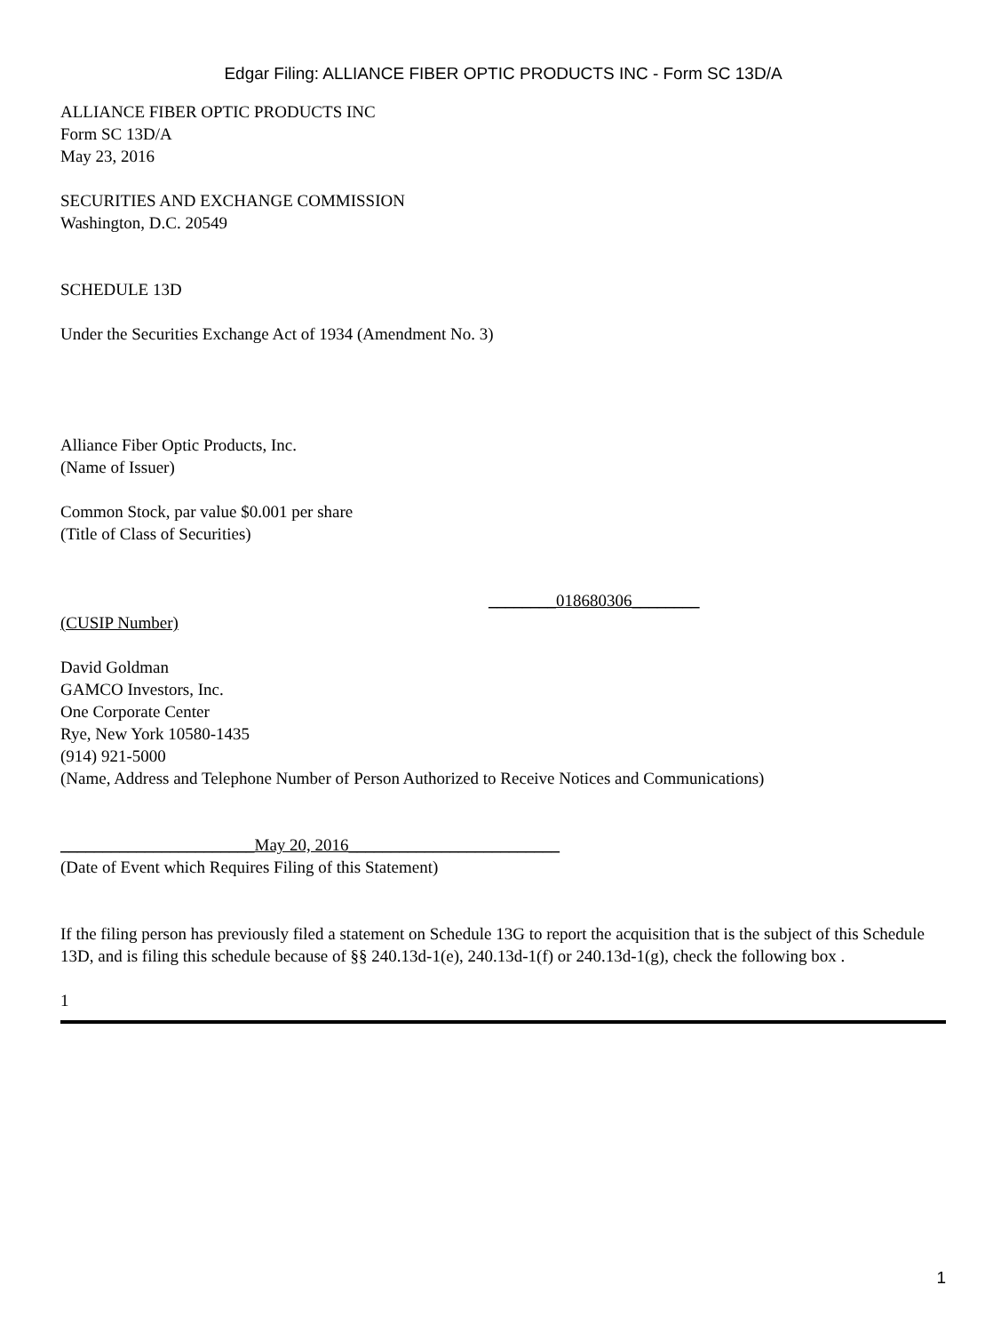Edgar Filing: ALLIANCE FIBER OPTIC PRODUCTS INC - Form SC 13D/A
ALLIANCE FIBER OPTIC PRODUCTS INC
Form SC 13D/A
May 23, 2016
SECURITIES AND EXCHANGE COMMISSION
Washington, D.C. 20549
SCHEDULE 13D
Under the Securities Exchange Act of 1934 (Amendment No. 3)
Alliance Fiber Optic Products, Inc.
(Name of Issuer)
Common Stock, par value $0.001 per share
(Title of Class of Securities)
________018680306________
(CUSIP Number)
David Goldman
GAMCO Investors, Inc.
One Corporate Center
Rye, New York 10580-1435
(914) 921-5000
(Name, Address and Telephone Number of Person Authorized to Receive Notices and Communications)
_______________________May 20, 2016_________________________
(Date of Event which Requires Filing of this Statement)
If the filing person has previously filed a statement on Schedule 13G to report the acquisition that is the subject of this Schedule 13D, and is filing this schedule because of §§ 240.13d-1(e), 240.13d-1(f) or 240.13d-1(g), check the following box .
1
1